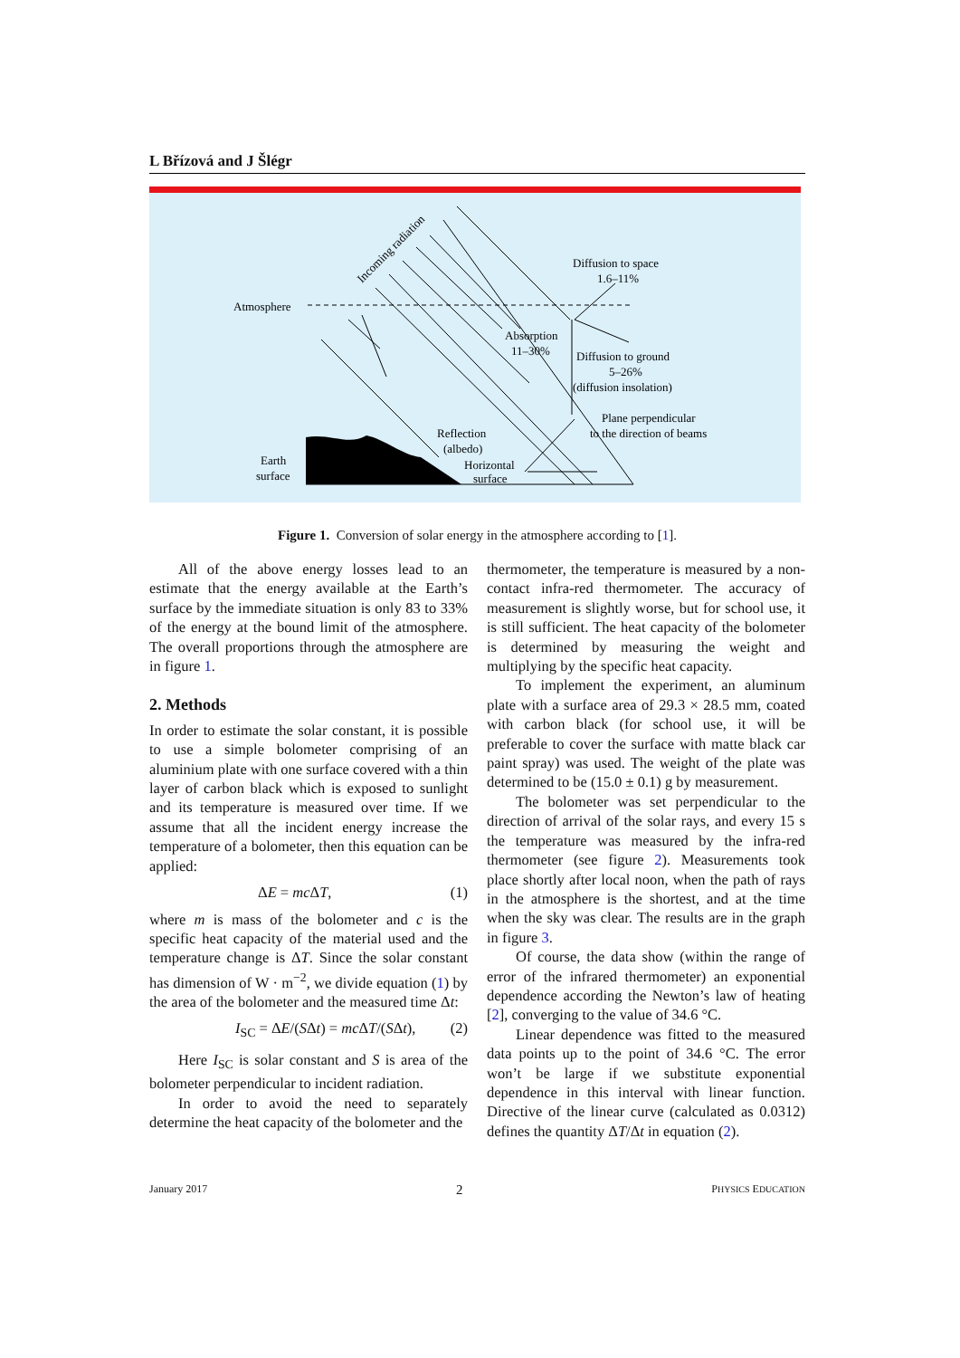L Břízová and J Šlégr
Atmosphere
Incoming radiation
Diffusion to space
1.6–11%
Absorption
11–30%
Diffusion to ground
5–26%
(diffusion insolation)
Plane perpendicular
to the direction of beams
Reflection
(albedo)
Horizontal
surface
Earth
surface
Figure 1. Conversion of solar energy in the atmosphere according to [1].
All of the above energy losses lead to an estimate that the energy available at the Earth’s surface by the immediate situation is only 83 to 33% of the energy at the bound limit of the atmosphere. The overall proportions through the atmosphere are in figure 1.
2. Methods
In order to estimate the solar constant, it is possible to use a simple bolometer comprising of an aluminium plate with one surface covered with a thin layer of carbon black which is exposed to sunlight and its temperature is measured over time. If we assume that all the incident energy increase the temperature of a bolometer, then this equation can be applied:
ΔE = mc ΔT, (1)
where m is mass of the bolometer and c is the specific heat capacity of the material used and the temperature change is ΔT. Since the solar constant has dimension of W · m<sup>−2</sup>, we divide equation (1) by the area of the bolometer and the measured time Δt:
I<sub>SC</sub> = ΔE/(SΔt) = mc ΔT/(SΔt), (2)
Here I<sub>SC</sub> is solar constant and S is area of the bolometer perpendicular to incident radiation.
In order to avoid the need to separately determine the heat capacity of the bolometer and the
thermometer, the temperature is measured by a non-contact infra-red thermometer. The accuracy of measurement is slightly worse, but for school use, it is still sufficient. The heat capacity of the bolometer is determined by measuring the weight and multiplying by the specific heat capacity.
To implement the experiment, an aluminum plate with a surface area of 29.3 × 28.5 mm, coated with carbon black (for school use, it will be preferable to cover the surface with matte black car paint spray) was used. The weight of the plate was determined to be (15.0 ± 0.1) g by measurement.
The bolometer was set perpendicular to the direction of arrival of the solar rays, and every 15 s the temperature was measured by the infra-red thermometer (see figure 2). Measurements took place shortly after local noon, when the path of rays in the atmosphere is the shortest, and at the time when the sky was clear. The results are in the graph in figure 3.
Of course, the data show (within the range of error of the infrared thermometer) an exponential dependence according the Newton’s law of heating [2], converging to the value of 34.6 °C.
Linear dependence was fitted to the measured data points up to the point of 34.6 °C. The error won’t be large if we substitute exponential dependence in this interval with linear function. Directive of the linear curve (calculated as 0.0312) defines the quantity ΔT/Δt in equation (2).
January 2017 2 PHYSICS EDUCATION